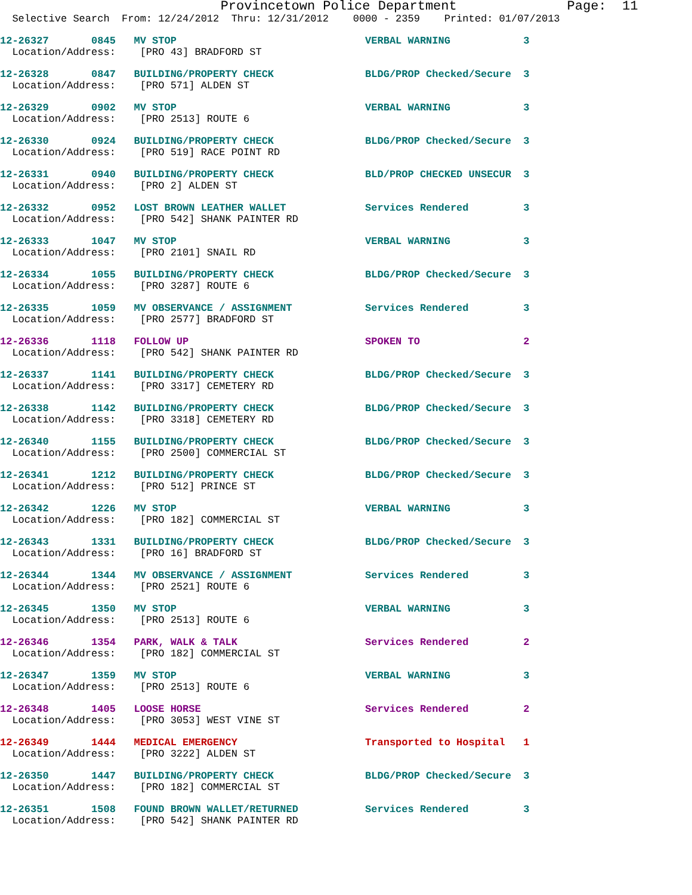Provincetown Police Department              Page:  11
  Selective Search  From: 12/24/2012  Thru: 12/31/2012    0000 - 2359    Printed: 01/07/2013
12-26327       0845   MV STOP                               VERBAL WARNING            3
  Location/Address:    [PRO 43] BRADFORD ST
12-26328       0847   BUILDING/PROPERTY CHECK               BLDG/PROP Checked/Secure  3
  Location/Address:    [PRO 571] ALDEN ST
12-26329       0902   MV STOP                               VERBAL WARNING            3
  Location/Address:    [PRO 2513] ROUTE 6
12-26330       0924   BUILDING/PROPERTY CHECK               BLDG/PROP Checked/Secure  3
  Location/Address:    [PRO 519] RACE POINT RD
12-26331       0940   BUILDING/PROPERTY CHECK               BLD/PROP CHECKED UNSECUR  3
  Location/Address:    [PRO 2] ALDEN ST
12-26332       0952   LOST BROWN LEATHER WALLET             Services Rendered         3
  Location/Address:    [PRO 542] SHANK PAINTER RD
12-26333       1047   MV STOP                               VERBAL WARNING            3
  Location/Address:    [PRO 2101] SNAIL RD
12-26334       1055   BUILDING/PROPERTY CHECK               BLDG/PROP Checked/Secure  3
  Location/Address:    [PRO 3287] ROUTE 6
12-26335       1059   MV OBSERVANCE / ASSIGNMENT            Services Rendered         3
  Location/Address:    [PRO 2577] BRADFORD ST
12-26336       1118   FOLLOW UP                             SPOKEN TO                 2
  Location/Address:    [PRO 542] SHANK PAINTER RD
12-26337       1141   BUILDING/PROPERTY CHECK               BLDG/PROP Checked/Secure  3
  Location/Address:    [PRO 3317] CEMETERY RD
12-26338       1142   BUILDING/PROPERTY CHECK               BLDG/PROP Checked/Secure  3
  Location/Address:    [PRO 3318] CEMETERY RD
12-26340       1155   BUILDING/PROPERTY CHECK               BLDG/PROP Checked/Secure  3
  Location/Address:    [PRO 2500] COMMERCIAL ST
12-26341       1212   BUILDING/PROPERTY CHECK               BLDG/PROP Checked/Secure  3
  Location/Address:    [PRO 512] PRINCE ST
12-26342       1226   MV STOP                               VERBAL WARNING            3
  Location/Address:    [PRO 182] COMMERCIAL ST
12-26343       1331   BUILDING/PROPERTY CHECK               BLDG/PROP Checked/Secure  3
  Location/Address:    [PRO 16] BRADFORD ST
12-26344       1344   MV OBSERVANCE / ASSIGNMENT            Services Rendered         3
  Location/Address:    [PRO 2521] ROUTE 6
12-26345       1350   MV STOP                               VERBAL WARNING            3
  Location/Address:    [PRO 2513] ROUTE 6
12-26346       1354   PARK, WALK & TALK                     Services Rendered         2
  Location/Address:    [PRO 182] COMMERCIAL ST
12-26347       1359   MV STOP                               VERBAL WARNING            3
  Location/Address:    [PRO 2513] ROUTE 6
12-26348       1405   LOOSE HORSE                           Services Rendered         2
  Location/Address:    [PRO 3053] WEST VINE ST
12-26349       1444   MEDICAL EMERGENCY                     Transported to Hospital   1
  Location/Address:    [PRO 3222] ALDEN ST
12-26350       1447   BUILDING/PROPERTY CHECK               BLDG/PROP Checked/Secure  3
  Location/Address:    [PRO 182] COMMERCIAL ST
12-26351       1508   FOUND BROWN WALLET/RETURNED           Services Rendered         3
  Location/Address:    [PRO 542] SHANK PAINTER RD